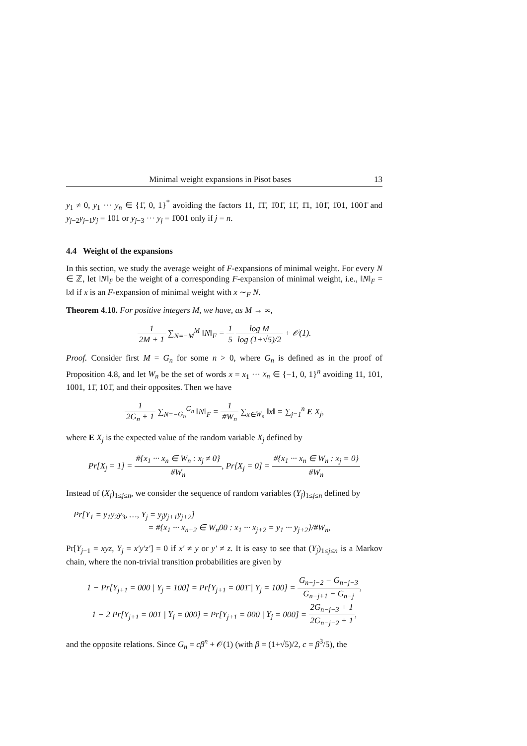Minimal weight expansions in Pisot bases 13
y<sub>1</sub> ≠ 0, y<sub>1</sub> ··· y<sub>n</sub> ∈ {1̄, 0, 1}<sup>*</sup> avoiding the factors 11, 1̄1̄, 1̄01̄, 11̄, 1̄1, 101̄, 1̄01, 1001̄ and y<sub>j−2</sub>y<sub>j−1</sub>y<sub>j</sub> = 101 or y<sub>j−3</sub> ··· y<sub>j</sub> = 1̄001 only if j = n.
4.4 Weight of the expansions
In this section, we study the average weight of F-expansions of minimal weight. For every N ∈ ℤ, let ‖N‖<sub>F</sub> be the weight of a corresponding F-expansion of minimal weight, i.e., ‖N‖<sub>F</sub> = ‖x‖ if x is an F-expansion of minimal weight with x ∼<sub>F</sub> N.
Theorem 4.10. For positive integers M, we have, as M → ∞,
1 2M + 1 ∑<sub>N=−M</sub><sup>M</sup> ‖N‖<sub>F</sub> = 1 5 log M log (1+√5)/2 + 𝒪(1).
Proof. Consider first M = G<sub>n</sub> for some n > 0, where G<sub>n</sub> is defined as in the proof of Proposition 4.8, and let W<sub>n</sub> be the set of words x = x<sub>1</sub> ··· x<sub>n</sub> ∈ {−1, 0, 1}<sup>n</sup> avoiding 11, 101, 1001, 11̄, 101̄, and their opposites. Then we have
1 2G<sub>n</sub> + 1 ∑<sub>N=−G<sub>n</sub></sub><sup>G<sub>n</sub></sup> ‖N‖<sub>F</sub> = 1 #W<sub>n</sub> ∑<sub>x∈W<sub>n</sub></sub> ‖x‖ = ∑<sub>j=1</sub><sup>n</sup> E X<sub>j</sub>,
where E X<sub>j</sub> is the expected value of the random variable X<sub>j</sub> defined by
Pr[X<sub>j</sub> = 1] = #{x<sub>1</sub> ··· x<sub>n</sub> ∈ W<sub>n</sub> : x<sub>j</sub> ≠ 0} #W<sub>n</sub>, Pr[X<sub>j</sub> = 0] = #{x<sub>1</sub> ··· x<sub>n</sub> ∈ W<sub>n</sub> : x<sub>j</sub> = 0} #W<sub>n</sub>
Instead of (X<sub>j</sub>)<sub>1≤j≤n</sub>, we consider the sequence of random variables (Y<sub>j</sub>)<sub>1≤j≤n</sub> defined by
Pr[Y<sub>1</sub> = y<sub>1</sub>y<sub>2</sub>y<sub>3</sub>, …, Y<sub>j</sub> = y<sub>j</sub>y<sub>j+1</sub>y<sub>j+2</sub>]
= #{x<sub>1</sub> ··· x<sub>n+2</sub> ∈ W<sub>n</sub>00 : x<sub>1</sub> ··· x<sub>j+2</sub> = y<sub>1</sub> ··· y<sub>j+2</sub>}/#W<sub>n</sub>,
Pr[Y<sub>j−1</sub> = xyz, Y<sub>j</sub> = x′y′z′] = 0 if x′ ≠ y or y′ ≠ z. It is easy to see that (Y<sub>j</sub>)<sub>1≤j≤n</sub> is a Markov chain, where the non-trivial transition probabilities are given by
1 − Pr[Y<sub>j+1</sub> = 000 | Y<sub>j</sub> = 100] = Pr[Y<sub>j+1</sub> = 001̄ | Y<sub>j</sub> = 100] = G<sub>n−j−2</sub> − G<sub>n−j−3</sub> G<sub>n−j+1</sub> − G<sub>n−j</sub>,
1 − 2 Pr[Y<sub>j+1</sub> = 001 | Y<sub>j</sub> = 000] = Pr[Y<sub>j+1</sub> = 000 | Y<sub>j</sub> = 000] = 2G<sub>n−j−3</sub> + 1 2G<sub>n−j−2</sub> + 1,
and the opposite relations. Since G<sub>n</sub> = cβ<sup>n</sup> + 𝒪(1) (with β = (1+√5)/2, c = β<sup>3</sup>/5), the